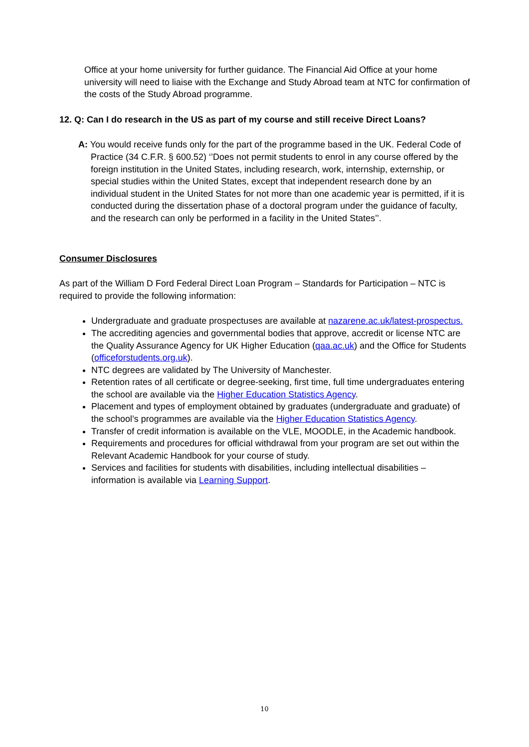Office at your home university for further guidance. The Financial Aid Office at your home university will need to liaise with the Exchange and Study Abroad team at NTC for confirmation of the costs of the Study Abroad programme.
12. Q: Can I do research in the US as part of my course and still receive Direct Loans?
A: You would receive funds only for the part of the programme based in the UK. Federal Code of Practice (34 C.F.R. § 600.52) ‘’Does not permit students to enrol in any course offered by the foreign institution in the United States, including research, work, internship, externship, or special studies within the United States, except that independent research done by an individual student in the United States for not more than one academic year is permitted, if it is conducted during the dissertation phase of a doctoral program under the guidance of faculty, and the research can only be performed in a facility in the United States’’.
Consumer Disclosures
As part of the William D Ford Federal Direct Loan Program – Standards for Participation – NTC is required to provide the following information:
Undergraduate and graduate prospectuses are available at nazarene.ac.uk/latest-prospectus.
The accrediting agencies and governmental bodies that approve, accredit or license NTC are the Quality Assurance Agency for UK Higher Education (qaa.ac.uk) and the Office for Students (officeforstudents.org.uk).
NTC degrees are validated by The University of Manchester.
Retention rates of all certificate or degree-seeking, first time, full time undergraduates entering the school are available via the Higher Education Statistics Agency.
Placement and types of employment obtained by graduates (undergraduate and graduate) of the school’s programmes are available via the Higher Education Statistics Agency.
Transfer of credit information is available on the VLE, MOODLE, in the Academic handbook.
Requirements and procedures for official withdrawal from your program are set out within the Relevant Academic Handbook for your course of study.
Services and facilities for students with disabilities, including intellectual disabilities – information is available via Learning Support.
10